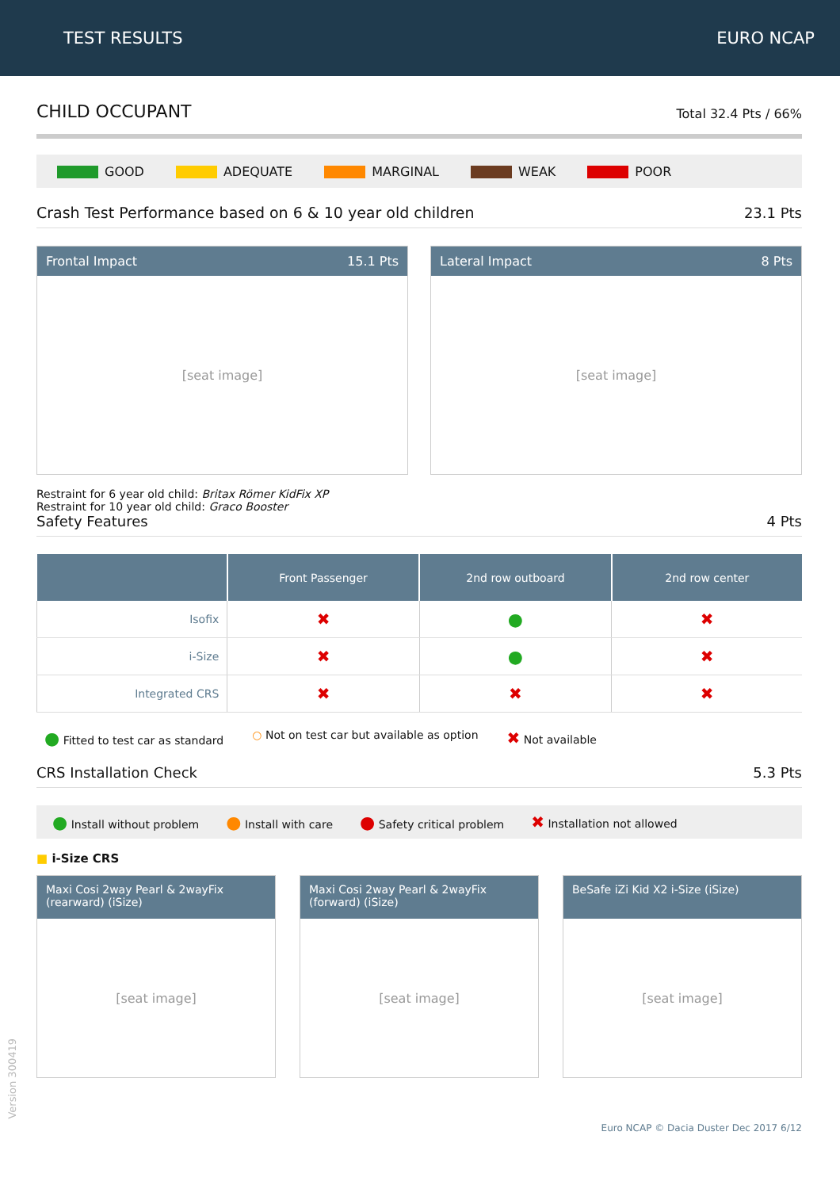TEST RESULTS EURO NCAP
CHILD OCCUPANT Total 32.4 Pts / 66%
GOOD ADEQUATE MARGINAL WEAK POOR
Crash Test Performance based on 6 & 10 year old children 23.1 Pts
Frontal Impact 15.1 Pts
[seat image]
Lateral Impact 8 Pts
[seat image]
Restraint for 6 year old child: Britax Römer KidFix XP
Restraint for 10 year old child: Graco Booster
Safety Features 4 Pts
| | Front Passenger | 2nd row outboard | 2nd row center |
| --- | --- | --- | --- |
| Isofix | ✖ | ● | ✖ |
| i-Size | ✖ | ● | ✖ |
| Integrated CRS | ✖ | ✖ | ✖ |
● Fitted to test car as standard ○ Not on test car but available as option ✖ Not available
CRS Installation Check 5.3 Pts
● Install without problem ● Install with care ● Safety critical problem ✖ Installation not allowed
■ i-Size CRS
Maxi Cosi 2way Pearl & 2wayFix (rearward) (iSize)
[seat image]
Maxi Cosi 2way Pearl & 2wayFix (forward) (iSize)
[seat image]
BeSafe iZi Kid X2 i-Size (iSize)
[seat image]
Euro NCAP © Dacia Duster Dec 2017 6/12
Version 300419